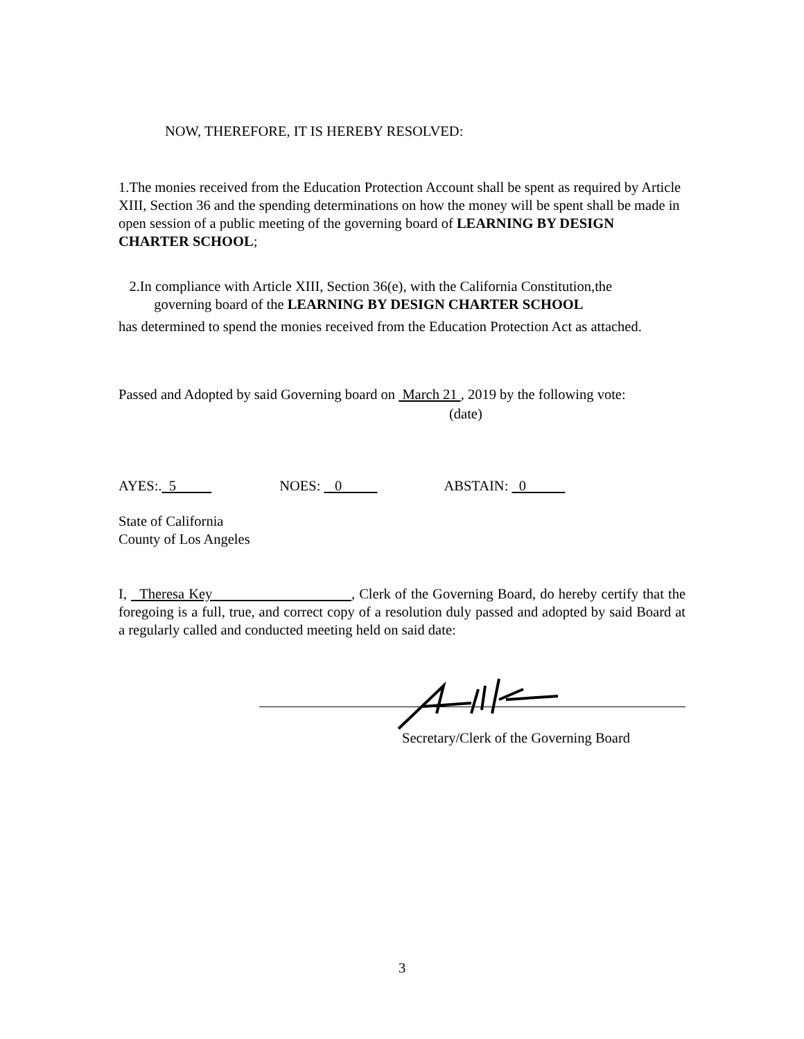NOW, THEREFORE, IT IS HEREBY RESOLVED:
1.The monies received from the Education Protection Account shall be spent as required by Article XIII, Section 36 and the spending determinations on how the money will be spent shall be made in open session of a public meeting of the governing board of LEARNING BY DESIGN CHARTER SCHOOL;
2.In compliance with Article XIII, Section 36(e), with the California Constitution,the
governing board of the LEARNING BY DESIGN CHARTER SCHOOL
has determined to spend the monies received from the Education Protection Act as attached.
Passed and Adopted by said Governing board on March 21 , 2019 by the following vote:
(date)
AYES:. 5 NOES: 0 ABSTAIN: 0
State of California
County of Los Angeles
I, Theresa Key , Clerk of the Governing Board, do hereby certify that the foregoing is a full, true, and correct copy of a resolution duly passed and adopted by said Board at a regularly called and conducted meeting held on said date:
Secretary/Clerk of the Governing Board
3